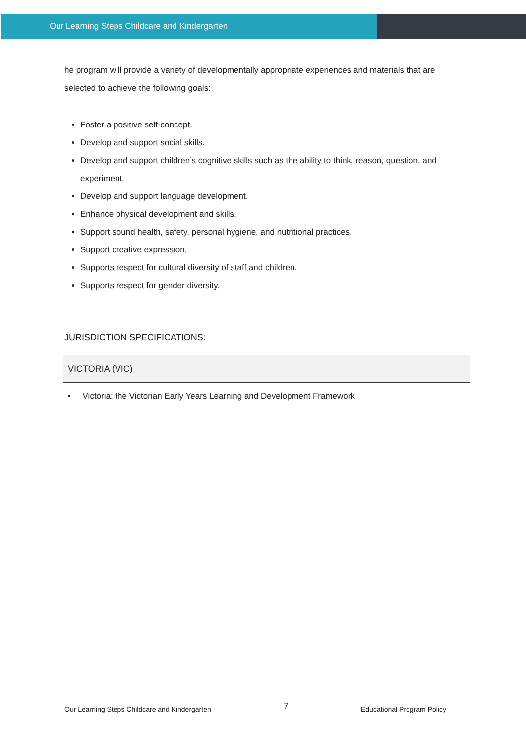Our Learning Steps Childcare and Kindergarten
he program will provide a variety of developmentally appropriate experiences and materials that are selected to achieve the following goals:
Foster a positive self-concept.
Develop and support social skills.
Develop and support children’s cognitive skills such as the ability to think, reason, question, and experiment.
Develop and support language development.
Enhance physical development and skills.
Support sound health, safety, personal hygiene, and nutritional practices.
Support creative expression.
Supports respect for cultural diversity of staff and children.
Supports respect for gender diversity.
JURISDICTION SPECIFICATIONS:
| VICTORIA (VIC) |
| • Victoria: the Victorian Early Years Learning and Development Framework |
Our Learning Steps Childcare and Kindergarten 7 Educational Program Policy